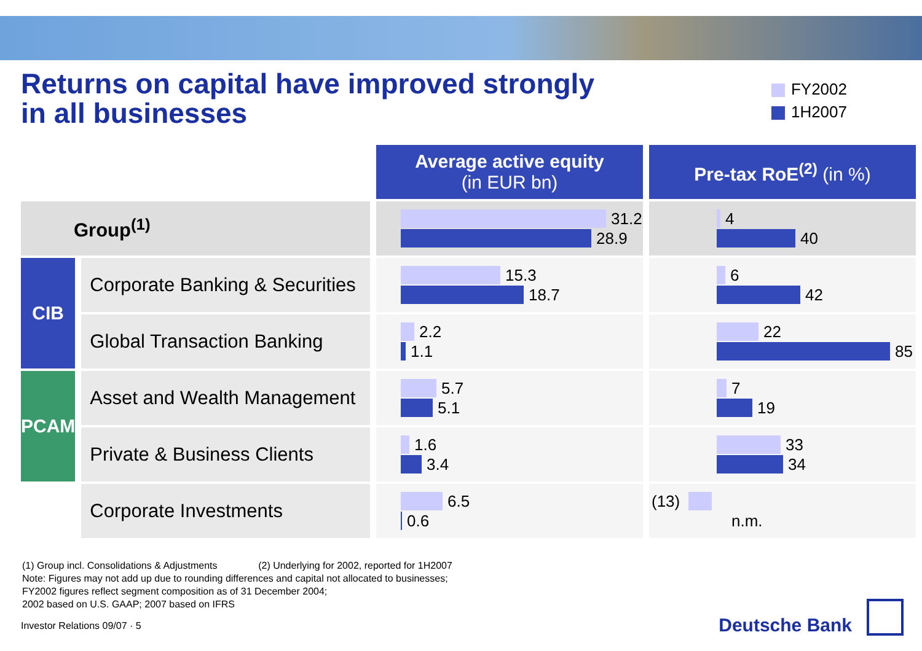Returns on capital have improved strongly
in all businesses
FY2002
1H2007
| | | Average active equity (in EUR bn) | Pre-tax RoE<sup>(2)</sup> (in %) |
| Group<sup>(1)</sup> | | 31.2 28.9 | 4 40 |
| CIB | Corporate Banking & Securities | 15.3 18.7 | 6 42 |
| | Global Transaction Banking | 2.2 1.1 | 22 85 |
| PCAM | Asset and Wealth Management | 5.7 5.1 | 7 19 |
| | Private & Business Clients | 1.6 3.4 | 33 34 |
| | Corporate Investments | 6.5 0.6 | (13) n.m. |
(1) Group incl. Consolidations & Adjustments (2) Underlying for 2002, reported for 1H2007
Note: Figures may not add up due to rounding differences and capital not allocated to businesses;
FY2002 figures reflect segment composition as of 31 December 2004;
2002 based on U.S. GAAP; 2007 based on IFRS
Investor Relations 09/07 · 5
Deutsche Bank